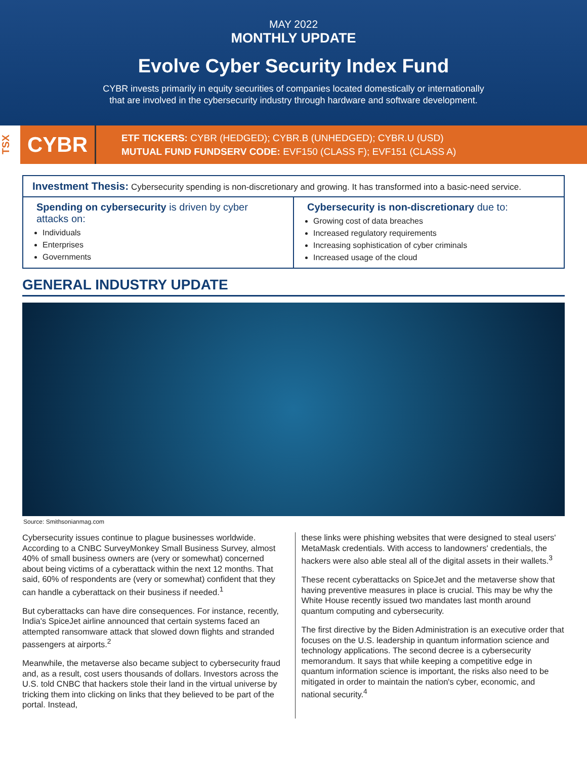MAY 2022
MONTHLY UPDATE
Evolve Cyber Security Index Fund
CYBR invests primarily in equity securities of companies located domestically or internationally
that are involved in the cybersecurity industry through hardware and software development.
TSX
CYBR
ETF TICKERS: CYBR (HEDGED); CYBR.B (UNHEDGED); CYBR.U (USD)
MUTUAL FUND FUNDSERV CODE: EVF150 (CLASS F); EVF151 (CLASS A)
Investment Thesis: Cybersecurity spending is non-discretionary and growing. It has transformed into a basic-need service.
Spending on cybersecurity is driven by cyber attacks on:
Individuals
Enterprises
Governments
Cybersecurity is non-discretionary due to:
Growing cost of data breaches
Increased regulatory requirements
Increasing sophistication of cyber criminals
Increased usage of the cloud
GENERAL INDUSTRY UPDATE
Source: Smithsonianmag.com
Cybersecurity issues continue to plague businesses worldwide. According to a CNBC SurveyMonkey Small Business Survey, almost 40% of small business owners are (very or somewhat) concerned about being victims of a cyberattack within the next 12 months. That said, 60% of respondents are (very or somewhat) confident that they can handle a cyberattack on their business if needed.<sup>1</sup>
But cyberattacks can have dire consequences. For instance, recently, India's SpiceJet airline announced that certain systems faced an attempted ransomware attack that slowed down flights and stranded passengers at airports.<sup>2</sup>
Meanwhile, the metaverse also became subject to cybersecurity fraud and, as a result, cost users thousands of dollars. Investors across the U.S. told CNBC that hackers stole their land in the virtual universe by tricking them into clicking on links that they believed to be part of the portal. Instead,
these links were phishing websites that were designed to steal users' MetaMask credentials. With access to landowners' credentials, the hackers were also able steal all of the digital assets in their wallets.<sup>3</sup>
These recent cyberattacks on SpiceJet and the metaverse show that having preventive measures in place is crucial. This may be why the White House recently issued two mandates last month around quantum computing and cybersecurity.
The first directive by the Biden Administration is an executive order that focuses on the U.S. leadership in quantum information science and technology applications. The second decree is a cybersecurity memorandum. It says that while keeping a competitive edge in quantum information science is important, the risks also need to be mitigated in order to maintain the nation's cyber, economic, and national security.<sup>4</sup>